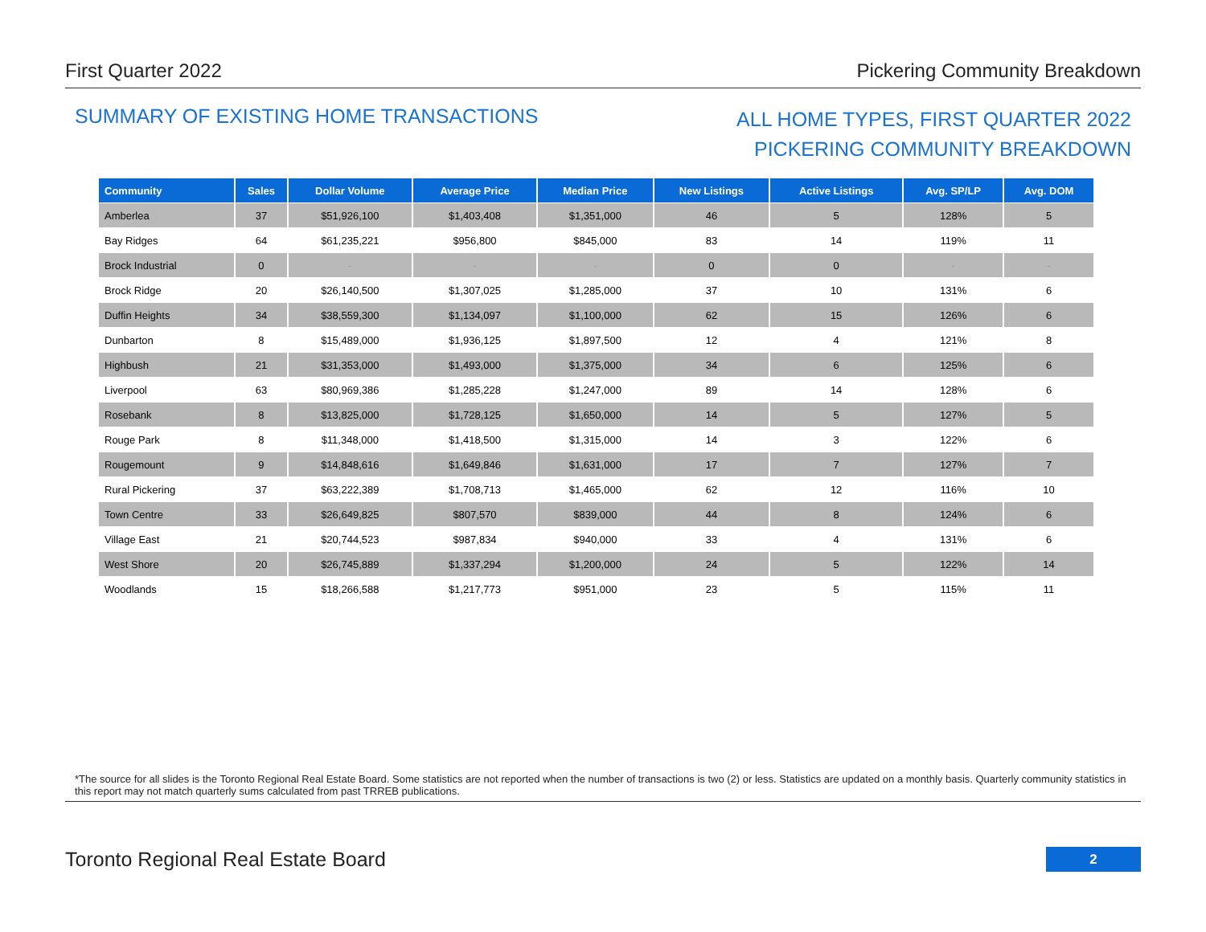First Quarter 2022 Pickering Community Breakdown
SUMMARY OF EXISTING HOME TRANSACTIONS
ALL HOME TYPES, FIRST QUARTER 2022
PICKERING COMMUNITY BREAKDOWN
| Community | Sales | Dollar Volume | Average Price | Median Price | New Listings | Active Listings | Avg. SP/LP | Avg. DOM |
| --- | --- | --- | --- | --- | --- | --- | --- | --- |
| Amberlea | 37 | $51,926,100 | $1,403,408 | $1,351,000 | 46 | 5 | 128% | 5 |
| Bay Ridges | 64 | $61,235,221 | $956,800 | $845,000 | 83 | 14 | 119% | 11 |
| Brock Industrial | 0 | - | - | - | 0 | 0 | - | - |
| Brock Ridge | 20 | $26,140,500 | $1,307,025 | $1,285,000 | 37 | 10 | 131% | 6 |
| Duffin Heights | 34 | $38,559,300 | $1,134,097 | $1,100,000 | 62 | 15 | 126% | 6 |
| Dunbarton | 8 | $15,489,000 | $1,936,125 | $1,897,500 | 12 | 4 | 121% | 8 |
| Highbush | 21 | $31,353,000 | $1,493,000 | $1,375,000 | 34 | 6 | 125% | 6 |
| Liverpool | 63 | $80,969,386 | $1,285,228 | $1,247,000 | 89 | 14 | 128% | 6 |
| Rosebank | 8 | $13,825,000 | $1,728,125 | $1,650,000 | 14 | 5 | 127% | 5 |
| Rouge Park | 8 | $11,348,000 | $1,418,500 | $1,315,000 | 14 | 3 | 122% | 6 |
| Rougemount | 9 | $14,848,616 | $1,649,846 | $1,631,000 | 17 | 7 | 127% | 7 |
| Rural Pickering | 37 | $63,222,389 | $1,708,713 | $1,465,000 | 62 | 12 | 116% | 10 |
| Town Centre | 33 | $26,649,825 | $807,570 | $839,000 | 44 | 8 | 124% | 6 |
| Village East | 21 | $20,744,523 | $987,834 | $940,000 | 33 | 4 | 131% | 6 |
| West Shore | 20 | $26,745,889 | $1,337,294 | $1,200,000 | 24 | 5 | 122% | 14 |
| Woodlands | 15 | $18,266,588 | $1,217,773 | $951,000 | 23 | 5 | 115% | 11 |
*The source for all slides is the Toronto Regional Real Estate Board. Some statistics are not reported when the number of transactions is two (2) or less. Statistics are updated on a monthly basis. Quarterly community statistics in this report may not match quarterly sums calculated from past TRREB publications.
Toronto Regional Real Estate Board
2